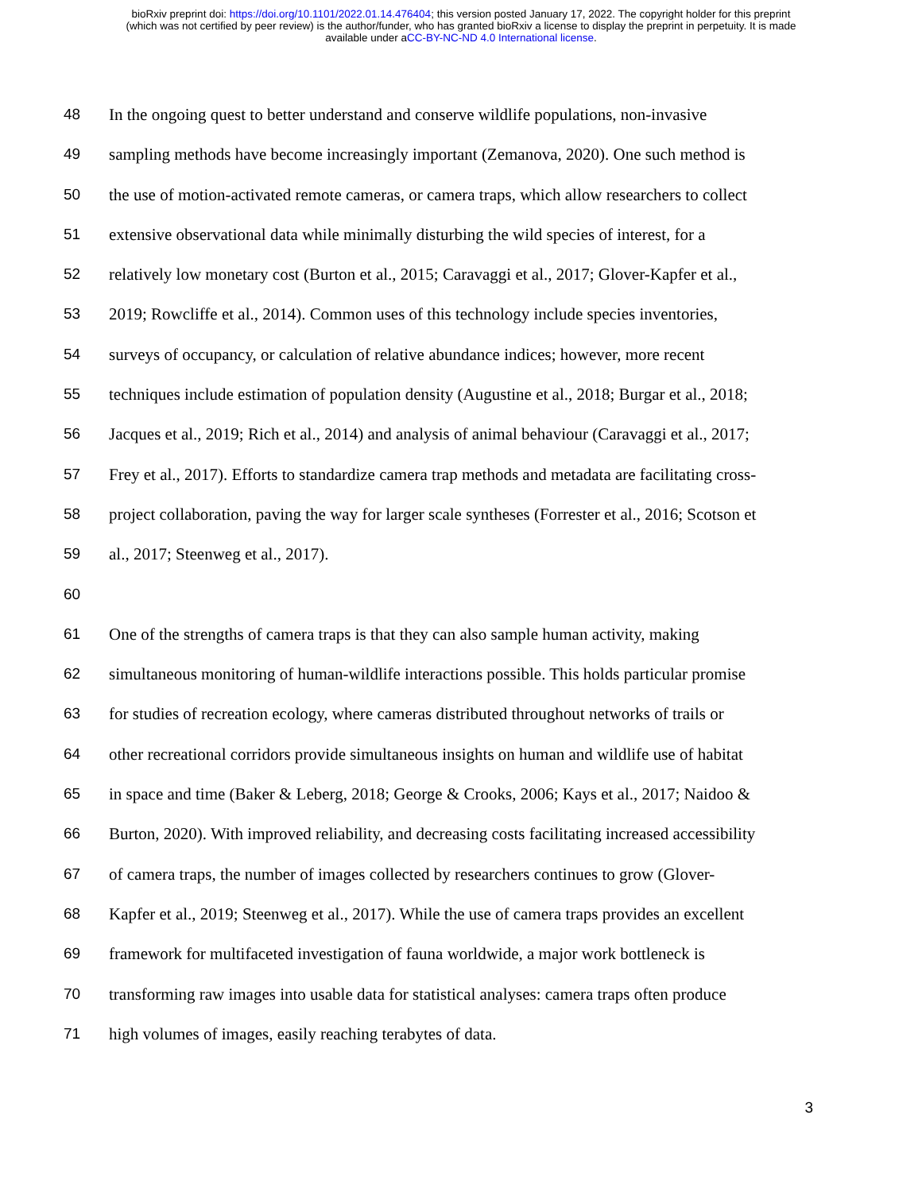bioRxiv preprint doi: https://doi.org/10.1101/2022.01.14.476404; this version posted January 17, 2022. The copyright holder for this preprint
(which was not certified by peer review) is the author/funder, who has granted bioRxiv a license to display the preprint in perpetuity. It is made
available under aCC-BY-NC-ND 4.0 International license.
48 In the ongoing quest to better understand and conserve wildlife populations, non-invasive
49 sampling methods have become increasingly important (Zemanova, 2020). One such method is
50 the use of motion-activated remote cameras, or camera traps, which allow researchers to collect
51 extensive observational data while minimally disturbing the wild species of interest, for a
52 relatively low monetary cost (Burton et al., 2015; Caravaggi et al., 2017; Glover-Kapfer et al.,
53 2019; Rowcliffe et al., 2014). Common uses of this technology include species inventories,
54 surveys of occupancy, or calculation of relative abundance indices; however, more recent
55 techniques include estimation of population density (Augustine et al., 2018; Burgar et al., 2018;
56 Jacques et al., 2019; Rich et al., 2014) and analysis of animal behaviour (Caravaggi et al., 2017;
57 Frey et al., 2017). Efforts to standardize camera trap methods and metadata are facilitating cross-
58 project collaboration, paving the way for larger scale syntheses (Forrester et al., 2016; Scotson et
59 al., 2017; Steenweg et al., 2017).
60
61 One of the strengths of camera traps is that they can also sample human activity, making
62 simultaneous monitoring of human-wildlife interactions possible. This holds particular promise
63 for studies of recreation ecology, where cameras distributed throughout networks of trails or
64 other recreational corridors provide simultaneous insights on human and wildlife use of habitat
65 in space and time (Baker & Leberg, 2018; George & Crooks, 2006; Kays et al., 2017; Naidoo &
66 Burton, 2020). With improved reliability, and decreasing costs facilitating increased accessibility
67 of camera traps, the number of images collected by researchers continues to grow (Glover-
68 Kapfer et al., 2019; Steenweg et al., 2017). While the use of camera traps provides an excellent
69 framework for multifaceted investigation of fauna worldwide, a major work bottleneck is
70 transforming raw images into usable data for statistical analyses: camera traps often produce
71 high volumes of images, easily reaching terabytes of data.
3